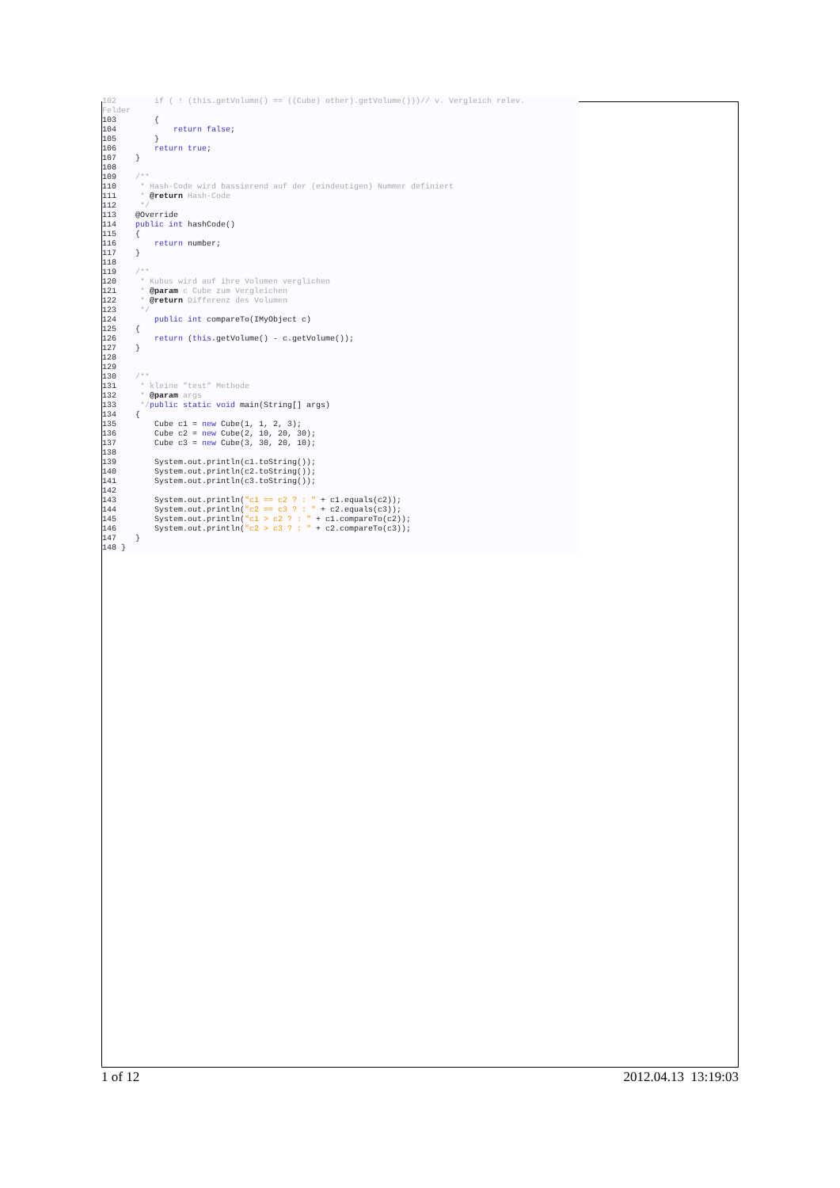102 if ( ! (this.getVolume() == ((Cube) other).getVolume()))// v. Vergleich relev. Felder 103 { 104 return false; 105 } 106 return true; 107 } 108 109 /** 110 * Hash-Code wird bassierend auf der (eindeutigen) Nummer definiert 111 * @return Hash-Code 112 */ 113 @Override 114 public int hashCode() 115 { 116 return number; 117 } 118 119 /** 120 * Kubus wird auf ihre Volumen verglichen 121 * @param c Cube zum Vergleichen 122 * @return Differenz des Volumen 123 */ 124 public int compareTo(IMyObject c) 125 { 126 return (this.getVolume() - c.getVolume()); 127 } 128 129 130 /** 131 * kleine "test" Methode 132 * @param args 133 */public static void main(String[] args) 134 { 135 Cube c1 = new Cube(1, 1, 2, 3); 136 Cube c2 = new Cube(2, 10, 20, 30); 137 Cube c3 = new Cube(3, 30, 20, 10); 138 139 System.out.println(c1.toString()); 140 System.out.println(c2.toString()); 141 System.out.println(c3.toString()); 142 143 System.out.println("c1 == c2 ? : " + c1.equals(c2)); 144 System.out.println("c2 == c3 ? : " + c2.equals(c3)); 145 System.out.println("c1 > c2 ? : " + c1.compareTo(c2)); 146 System.out.println("c2 > c3 ? : " + c2.compareTo(c3)); 147 } 148 }
1 of 12 2012.04.13 13:19:03